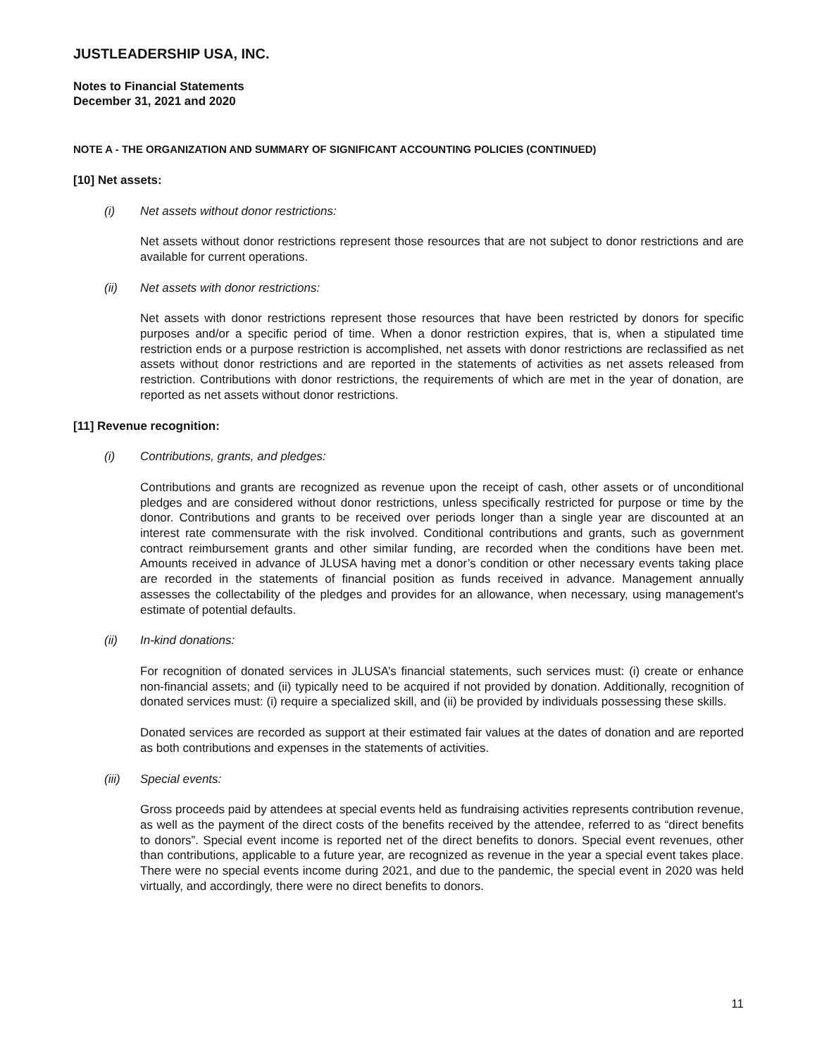JUSTLEADERSHIP USA, INC.
Notes to Financial Statements
December 31, 2021 and 2020
NOTE A - THE ORGANIZATION AND SUMMARY OF SIGNIFICANT ACCOUNTING POLICIES (CONTINUED)
[10] Net assets:
(i) Net assets without donor restrictions:
Net assets without donor restrictions represent those resources that are not subject to donor restrictions and are available for current operations.
(ii) Net assets with donor restrictions:
Net assets with donor restrictions represent those resources that have been restricted by donors for specific purposes and/or a specific period of time. When a donor restriction expires, that is, when a stipulated time restriction ends or a purpose restriction is accomplished, net assets with donor restrictions are reclassified as net assets without donor restrictions and are reported in the statements of activities as net assets released from restriction. Contributions with donor restrictions, the requirements of which are met in the year of donation, are reported as net assets without donor restrictions.
[11] Revenue recognition:
(i) Contributions, grants, and pledges:
Contributions and grants are recognized as revenue upon the receipt of cash, other assets or of unconditional pledges and are considered without donor restrictions, unless specifically restricted for purpose or time by the donor. Contributions and grants to be received over periods longer than a single year are discounted at an interest rate commensurate with the risk involved. Conditional contributions and grants, such as government contract reimbursement grants and other similar funding, are recorded when the conditions have been met. Amounts received in advance of JLUSA having met a donor’s condition or other necessary events taking place are recorded in the statements of financial position as funds received in advance. Management annually assesses the collectability of the pledges and provides for an allowance, when necessary, using management's estimate of potential defaults.
(ii) In-kind donations:
For recognition of donated services in JLUSA’s financial statements, such services must: (i) create or enhance non-financial assets; and (ii) typically need to be acquired if not provided by donation. Additionally, recognition of donated services must: (i) require a specialized skill, and (ii) be provided by individuals possessing these skills.
Donated services are recorded as support at their estimated fair values at the dates of donation and are reported as both contributions and expenses in the statements of activities.
(iii) Special events:
Gross proceeds paid by attendees at special events held as fundraising activities represents contribution revenue, as well as the payment of the direct costs of the benefits received by the attendee, referred to as “direct benefits to donors”. Special event income is reported net of the direct benefits to donors. Special event revenues, other than contributions, applicable to a future year, are recognized as revenue in the year a special event takes place. There were no special events income during 2021, and due to the pandemic, the special event in 2020 was held virtually, and accordingly, there were no direct benefits to donors.
11